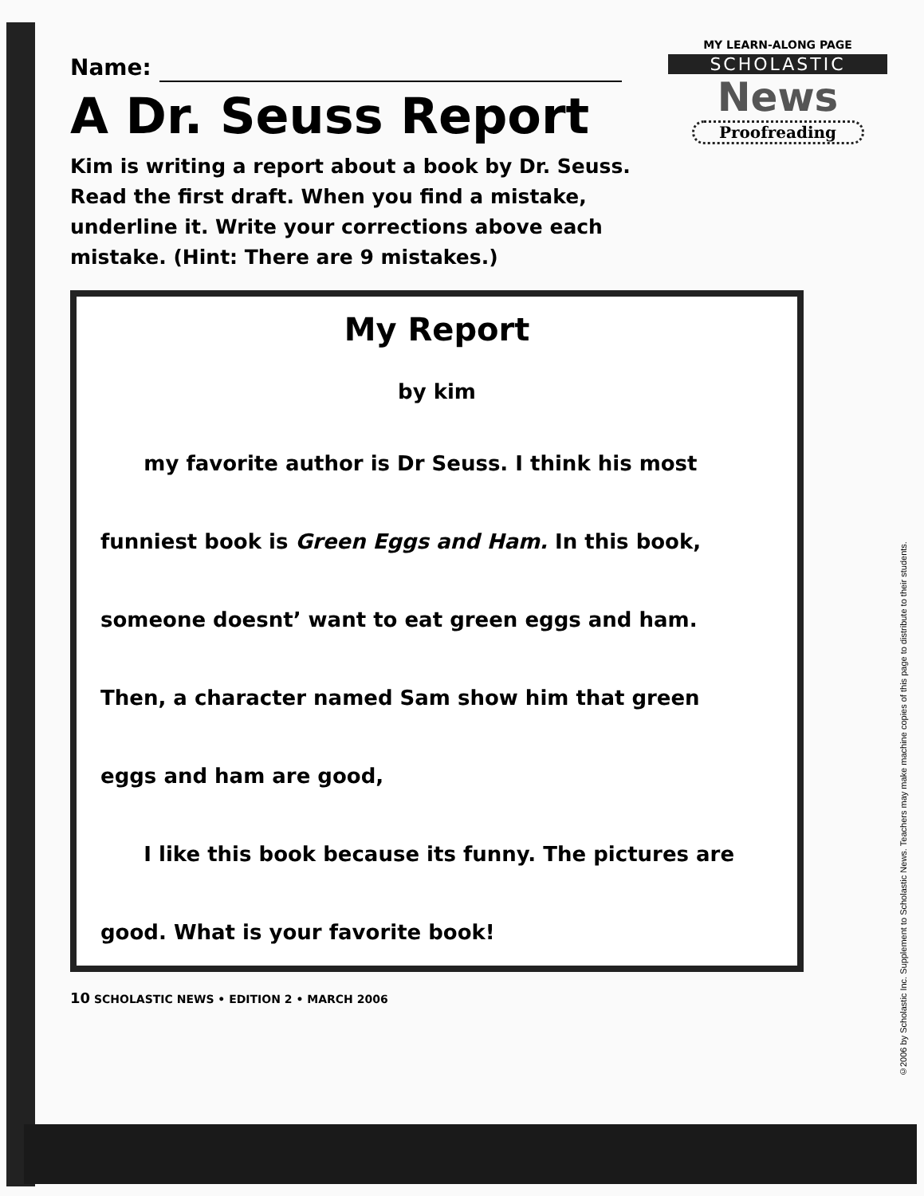MY LEARN-ALONG PAGE
SCHOLASTIC
News
Proofreading
Name:
A Dr. Seuss Report
Kim is writing a report about a book by Dr. Seuss. Read the first draft. When you find a mistake, underline it. Write your corrections above each mistake. (Hint: There are 9 mistakes.)
My Report
by kim
my favorite author is Dr Seuss. I think his most
funniest book is Green Eggs and Ham. In this book,
someone doesnt’ want to eat green eggs and ham.
Then, a character named Sam show him that green
eggs and ham are good,
I like this book because its funny. The pictures are
good. What is your favorite book!
10 SCHOLASTIC NEWS • EDITION 2 • MARCH 2006
©2006 by Scholastic Inc. Supplement to Scholastic News. Teachers may make machine copies of this page to distribute to their students.